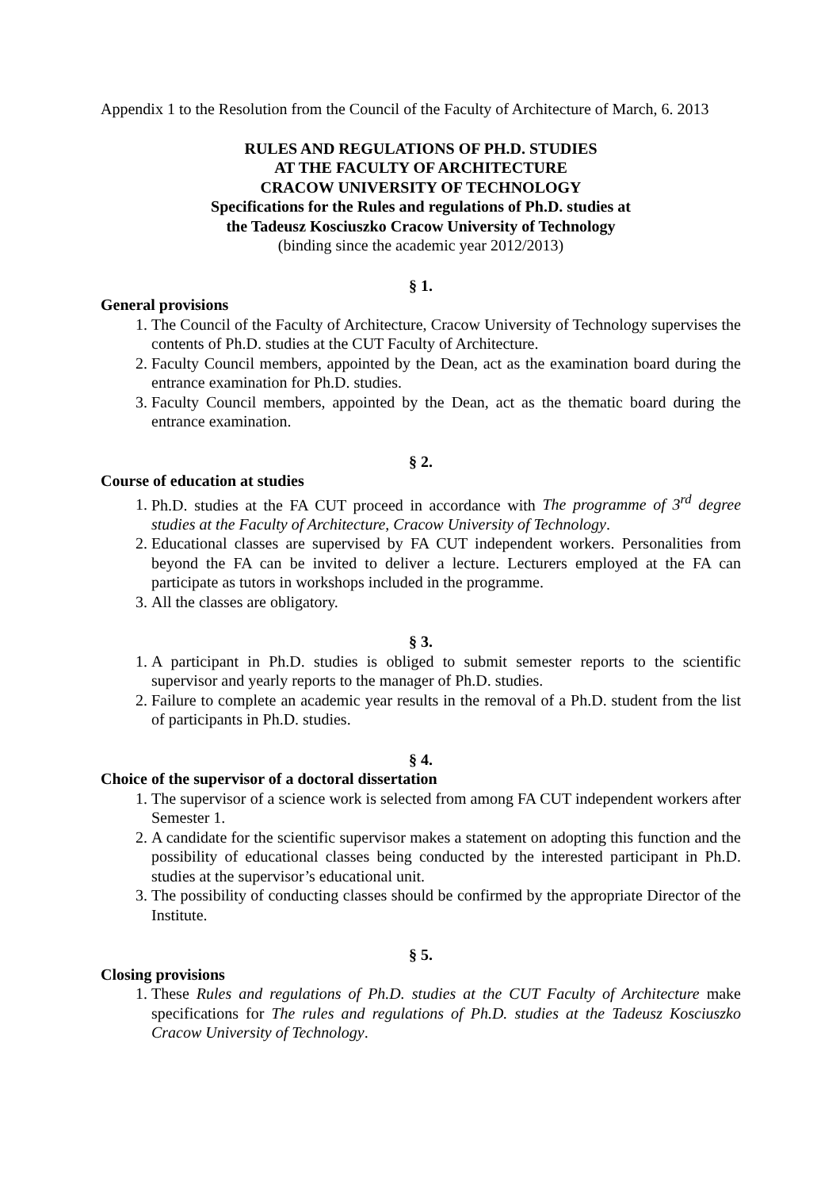Appendix 1 to the Resolution from the Council of the Faculty of Architecture of March, 6. 2013
RULES AND REGULATIONS OF PH.D. STUDIES
AT THE FACULTY OF ARCHITECTURE
CRACOW UNIVERSITY OF TECHNOLOGY
Specifications for the Rules and regulations of Ph.D. studies at
the Tadeusz Kosciuszko Cracow University of Technology
(binding since the academic year 2012/2013)
§ 1.
General provisions
1. The Council of the Faculty of Architecture, Cracow University of Technology supervises the contents of Ph.D. studies at the CUT Faculty of Architecture.
2. Faculty Council members, appointed by the Dean, act as the examination board during the entrance examination for Ph.D. studies.
3. Faculty Council members, appointed by the Dean, act as the thematic board during the entrance examination.
§ 2.
Course of education at studies
1. Ph.D. studies at the FA CUT proceed in accordance with The programme of 3<sup>rd</sup> degree studies at the Faculty of Architecture, Cracow University of Technology.
2. Educational classes are supervised by FA CUT independent workers. Personalities from beyond the FA can be invited to deliver a lecture. Lecturers employed at the FA can participate as tutors in workshops included in the programme.
3. All the classes are obligatory.
§ 3.
1. A participant in Ph.D. studies is obliged to submit semester reports to the scientific supervisor and yearly reports to the manager of Ph.D. studies.
2. Failure to complete an academic year results in the removal of a Ph.D. student from the list of participants in Ph.D. studies.
§ 4.
Choice of the supervisor of a doctoral dissertation
1. The supervisor of a science work is selected from among FA CUT independent workers after Semester 1.
2. A candidate for the scientific supervisor makes a statement on adopting this function and the possibility of educational classes being conducted by the interested participant in Ph.D. studies at the supervisor’s educational unit.
3. The possibility of conducting classes should be confirmed by the appropriate Director of the Institute.
§ 5.
Closing provisions
1. These Rules and regulations of Ph.D. studies at the CUT Faculty of Architecture make specifications for The rules and regulations of Ph.D. studies at the Tadeusz Kosciuszko Cracow University of Technology.